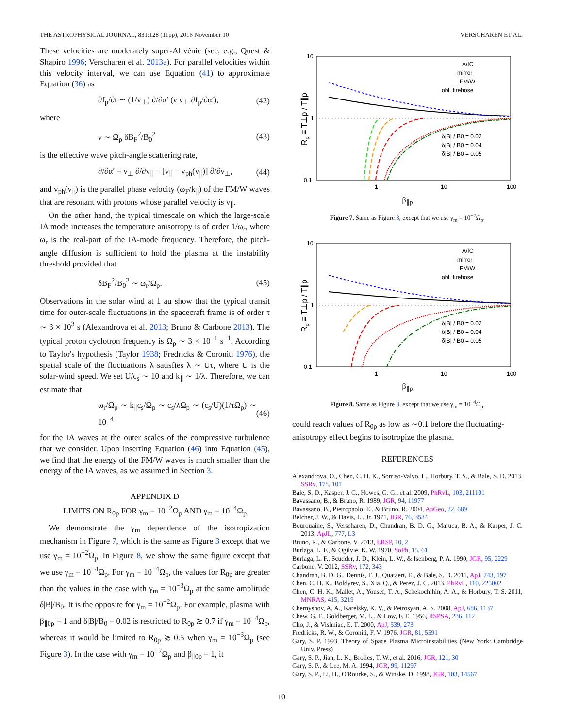THE ASTROPHYSICAL JOURNAL, 831:128 (11pp), 2016 November 10 VERSCHAREN ET AL.
These velocities are moderately super-Alfvénic (see, e.g., Quest & Shapiro 1996; Verscharen et al. 2013a). For parallel velocities within this velocity interval, we can use Equation (41) to approximate Equation (36) as
∂f<sub>p</sub>/∂t ∼ (1/v<sub>⊥</sub>) ∂/∂α′ (ν v<sub>⊥</sub> ∂f<sub>p</sub>/∂α′), (42)
where
ν ∼ Ω<sub>p</sub> δB<sub>F</sub><sup>2</sup>/B<sub>0</sub><sup>2</sup> (43)
is the effective wave pitch-angle scattering rate,
∂/∂α′ = v<sub>⊥</sub> ∂/∂v<sub>∥</sub> − [v<sub>∥</sub> − v<sub>ph</sub>(v<sub>∥</sub>)] ∂/∂v<sub>⊥</sub>, (44)
and v<sub>ph</sub>(v<sub>∥</sub>) is the parallel phase velocity (ω<sub>F</sub>/k<sub>∥</sub>) of the FM/W waves that are resonant with protons whose parallel velocity is v<sub>∥</sub>.
On the other hand, the typical timescale on which the large-scale IA mode increases the temperature anisotropy is of order 1/ω<sub>r</sub>, where ω<sub>r</sub> is the real-part of the IA-mode frequency. Therefore, the pitch-angle diffusion is sufficient to hold the plasma at the instability threshold provided that
δB<sub>F</sub><sup>2</sup>/B<sub>0</sub><sup>2</sup> ∼ ω<sub>r</sub>/Ω<sub>p</sub>. (45)
Observations in the solar wind at 1 au show that the typical transit time for outer-scale fluctuations in the spacecraft frame is of order τ ∼ 3 × 10<sup>3</sup> s (Alexandrova et al. 2013; Bruno & Carbone 2013). The typical proton cyclotron frequency is Ω<sub>p</sub> ∼ 3 × 10<sup>−1</sup> s<sup>−1</sup>. According to Taylor's hypothesis (Taylor 1938; Fredricks & Coroniti 1976), the spatial scale of the fluctuations λ satisfies λ ∼ Uτ, where U is the solar-wind speed. We set U/c<sub>s</sub> ∼ 10 and k<sub>∥</sub> ∼ 1/λ. Therefore, we can estimate that
ω<sub>r</sub>/Ω<sub>p</sub> ∼ k<sub>∥</sub>c<sub>s</sub>/Ω<sub>p</sub> ∼ c<sub>s</sub>/λΩ<sub>p</sub> ∼ (c<sub>s</sub>/U)(1/τΩ<sub>p</sub>) ∼ 10<sup>−4</sup> (46)
for the IA waves at the outer scales of the compressive turbulence that we consider. Upon inserting Equation (46) into Equation (45), we find that the energy of the FM/W waves is much smaller than the energy of the IA waves, as we assumed in Section 3.
APPENDIX D
LIMITS ON R<sub>0p</sub> FOR γ<sub>m</sub> = 10<sup>−2</sup>Ω<sub>p</sub> AND γ<sub>m</sub> = 10<sup>−4</sup>Ω<sub>p</sub>
We demonstrate the γ<sub>m</sub> dependence of the isotropization mechanism in Figure 7, which is the same as Figure 3 except that we use γ<sub>m</sub> = 10<sup>−2</sup>Ω<sub>p</sub>. In Figure 8, we show the same figure except that we use γ<sub>m</sub> = 10<sup>−4</sup>Ω<sub>p</sub>. For γ<sub>m</sub> = 10<sup>−4</sup>Ω<sub>p</sub>, the values for R<sub>0p</sub> are greater than the values in the case with γ<sub>m</sub> = 10<sup>−3</sup>Ω<sub>p</sub> at the same amplitude δ|B|/B<sub>0</sub>. It is the opposite for γ<sub>m</sub> = 10<sup>−2</sup>Ω<sub>p</sub>. For example, plasma with β<sub>∥0p</sub> = 1 and δ|B|/B<sub>0</sub> = 0.02 is restricted to R<sub>0p</sub> ≳ 0.7 if γ<sub>m</sub> = 10<sup>−4</sup>Ω<sub>p</sub>, whereas it would be limited to R<sub>0p</sub> ≳ 0.5 when γ<sub>m</sub> = 10<sup>−3</sup>Ω<sub>p</sub> (see Figure 3). In the case with γ<sub>m</sub> = 10<sup>−2</sup>Ω<sub>p</sub> and β<sub>∥0p</sub> = 1, it
10
1
0.1
1
10
100
Rp ≡ T⊥p / T∥p
A/IC
mirror
FM/W
obl. firehose
δ|B| / B0 = 0.02
δ|B| / B0 = 0.04
δ|B| / B0 = 0.05
β<sub>∥p</sub>
Figure 7. Same as Figure 3, except that we use γ<sub>m</sub> = 10<sup>−2</sup>Ω<sub>p</sub>.
10
1
0.1
1
10
100
Rp ≡ T⊥p / T∥p
A/IC
mirror
FM/W
obl. firehose
δ|B| / B0 = 0.02
δ|B| / B0 = 0.04
δ|B| / B0 = 0.05
β<sub>∥p</sub>
Figure 8. Same as Figure 3, except that we use γ<sub>m</sub> = 10<sup>−4</sup>Ω<sub>p</sub>.
could reach values of R<sub>0p</sub> as low as ∼0.1 before the fluctuating-anisotropy effect begins to isotropize the plasma.
REFERENCES
Alexandrova, O., Chen, C. H. K., Sorriso-Valvo, L., Horbury, T. S., & Bale, S. D. 2013, SSRv, 178, 101
Bale, S. D., Kasper, J. C., Howes, G. G., et al. 2009, PhRvL, 103, 211101
Bavassano, B., & Bruno, R. 1989, JGR, 94, 11977
Bavassano, B., Pietropaolo, E., & Bruno, R. 2004, AnGeo, 22, 689
Belcher, J. W., & Davis, L., Jr. 1971, JGR, 76, 3534
Bourouaine, S., Verscharen, D., Chandran, B. D. G., Maruca, B. A., & Kasper, J. C. 2013, ApJL, 777, L3
Bruno, R., & Carbone, V. 2013, LRSP, 10, 2
Burlaga, L. F., & Ogilvie, K. W. 1970, SoPh, 15, 61
Burlaga, L. F., Scudder, J. D., Klein, L. W., & Isenberg, P. A. 1990, JGR, 95, 2229
Carbone, V. 2012, SSRv, 172, 343
Chandran, B. D. G., Dennis, T. J., Quataert, E., & Bale, S. D. 2011, ApJ, 743, 197
Chen, C. H. K., Boldyrev, S., Xia, Q., & Perez, J. C. 2013, PhRvL, 110, 225002
Chen, C. H. K., Mallet, A., Yousef, T. A., Schekochihin, A. A., & Horbury, T. S. 2011, MNRAS, 415, 3219
Chernyshov, A. A., Karelsky, K. V., & Petrosyan, A. S. 2008, ApJ, 686, 1137
Chew, G. F., Goldberger, M. L., & Low, F. E. 1956, RSPSA, 236, 112
Cho, J., & Vishniac, E. T. 2000, ApJ, 539, 273
Fredricks, R. W., & Coroniti, F. V. 1976, JGR, 81, 5591
Gary, S. P. 1993, Theory of Space Plasma Microinstabilities (New York: Cambridge Univ. Press)
Gary, S. P., Jian, L. K., Broiles, T. W., et al. 2016, JGR, 121, 30
Gary, S. P., & Lee, M. A. 1994, JGR, 99, 11297
Gary, S. P., Li, H., O'Rourke, S., & Winske, D. 1998, JGR, 103, 14567
10